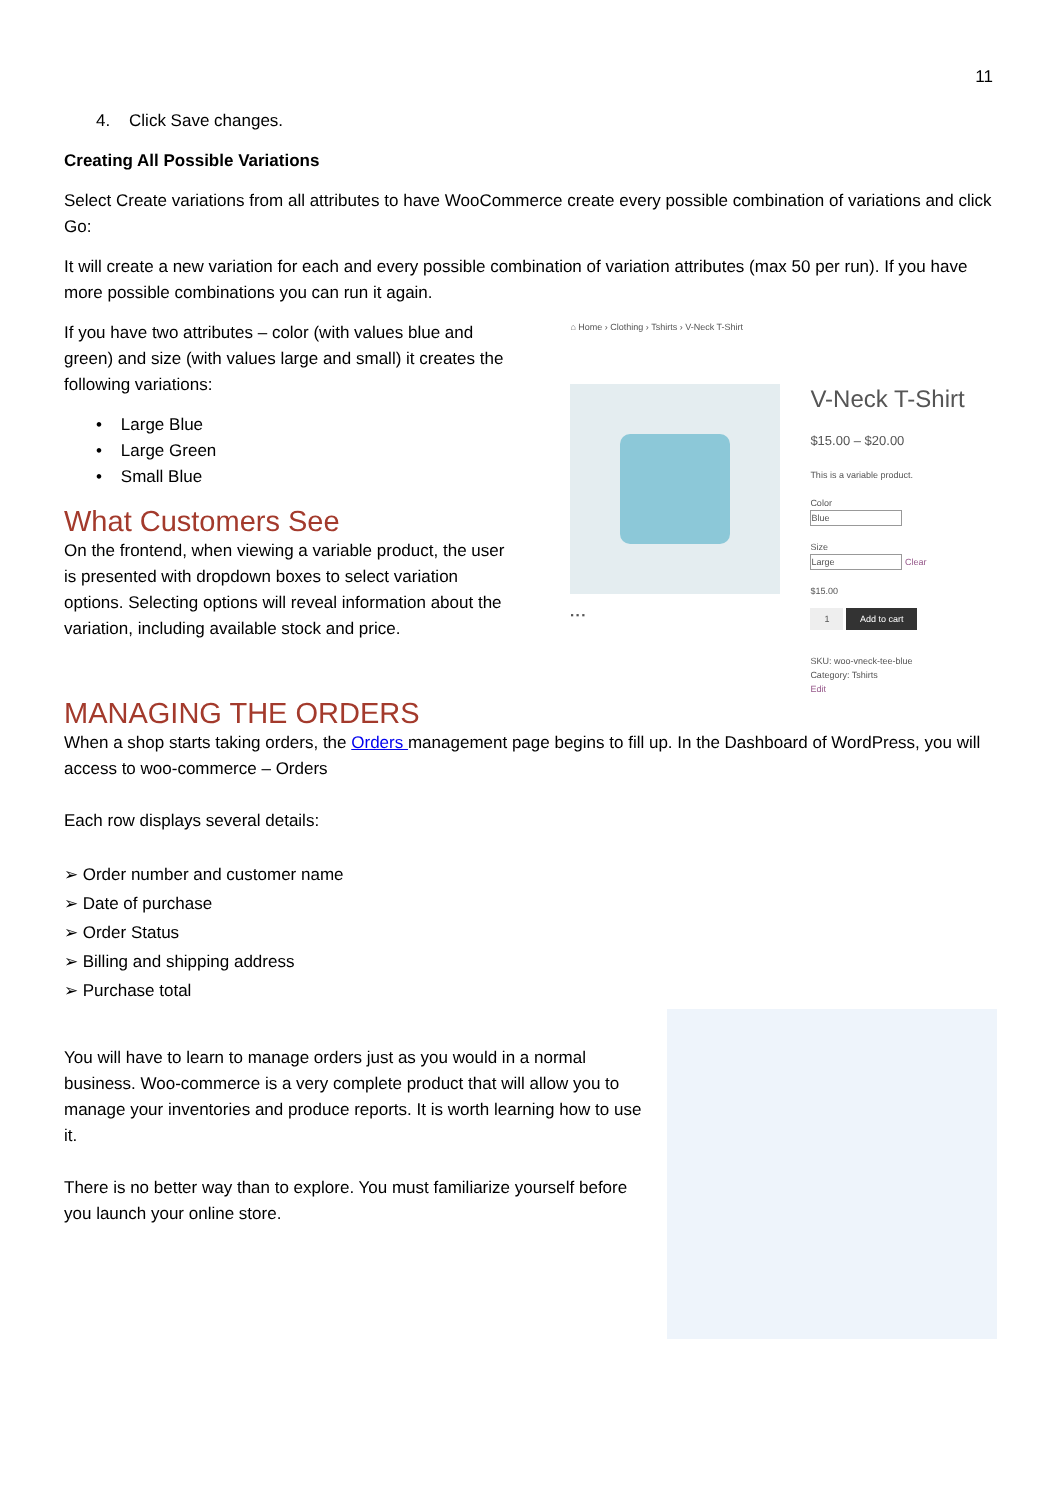11
4. Click Save changes.
Creating All Possible Variations
Select Create variations from all attributes to have WooCommerce create every possible combination of variations and click Go:
It will create a new variation for each and every possible combination of variation attributes (max 50 per run). If you have more possible combinations you can run it again.
If you have two attributes – color (with values blue and green) and size (with values large and small) it creates the following variations:
• Large Blue
• Large Green
• Small Blue
What Customers See
On the frontend, when viewing a variable product, the user is presented with dropdown boxes to select variation options. Selecting options will reveal information about the variation, including available stock and price.
⌂ Home › Clothing › Tshirts › V-Neck T-Shirt
▪ ▪ ▪
V-Neck T-Shirt
$15.00 – $20.00
This is a variable product.
Color
Blue
Size
Large Clear
$15.00
1 Add to cart
SKU: woo-vneck-tee-blue
Category: Tshirts
Edit
MANAGING THE ORDERS
When a shop starts taking orders, the Orders management page begins to fill up. In the Dashboard of WordPress, you will access to woo-commerce – Orders
Each row displays several details:
➢ Order number and customer name
➢ Date of purchase
➢ Order Status
➢ Billing and shipping address
➢ Purchase total
You will have to learn to manage orders just as you would in a normal business. Woo-commerce is a very complete product that will allow you to manage your inventories and produce reports. It is worth learning how to use it.
There is no better way than to explore. You must familiarize yourself before you launch your online store.